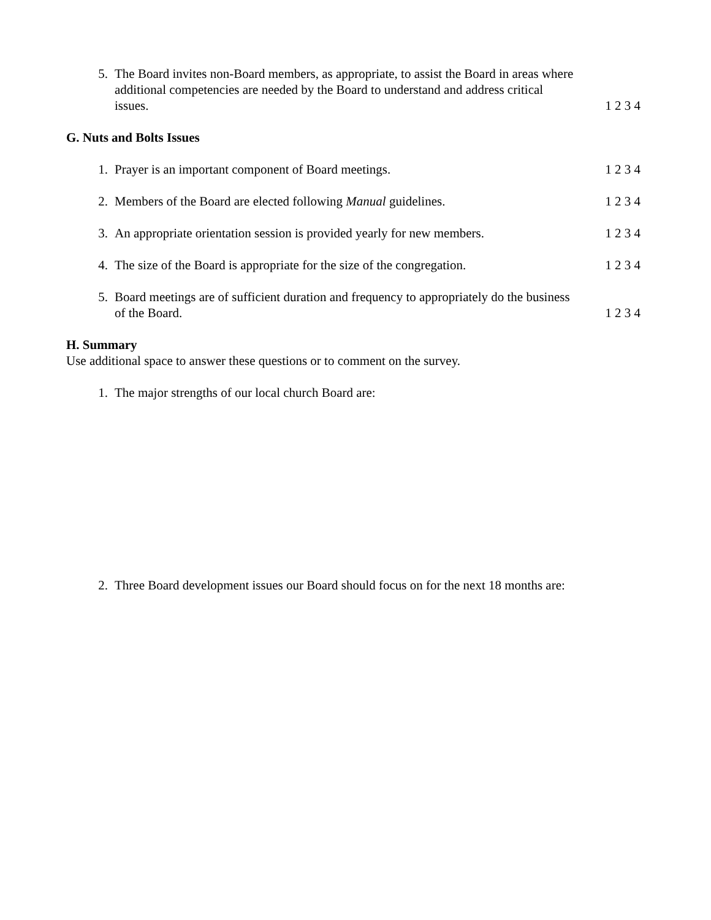5. The Board invites non-Board members, as appropriate, to assist the Board in areas where additional competencies are needed by the Board to understand and address critical issues. 1 2 3 4
G. Nuts and Bolts Issues
1. Prayer is an important component of Board meetings. 1 2 3 4
2. Members of the Board are elected following Manual guidelines. 1 2 3 4
3. An appropriate orientation session is provided yearly for new members. 1 2 3 4
4. The size of the Board is appropriate for the size of the congregation. 1 2 3 4
5. Board meetings are of sufficient duration and frequency to appropriately do the business of the Board. 1 2 3 4
H. Summary
Use additional space to answer these questions or to comment on the survey.
1. The major strengths of our local church Board are:
2. Three Board development issues our Board should focus on for the next 18 months are: